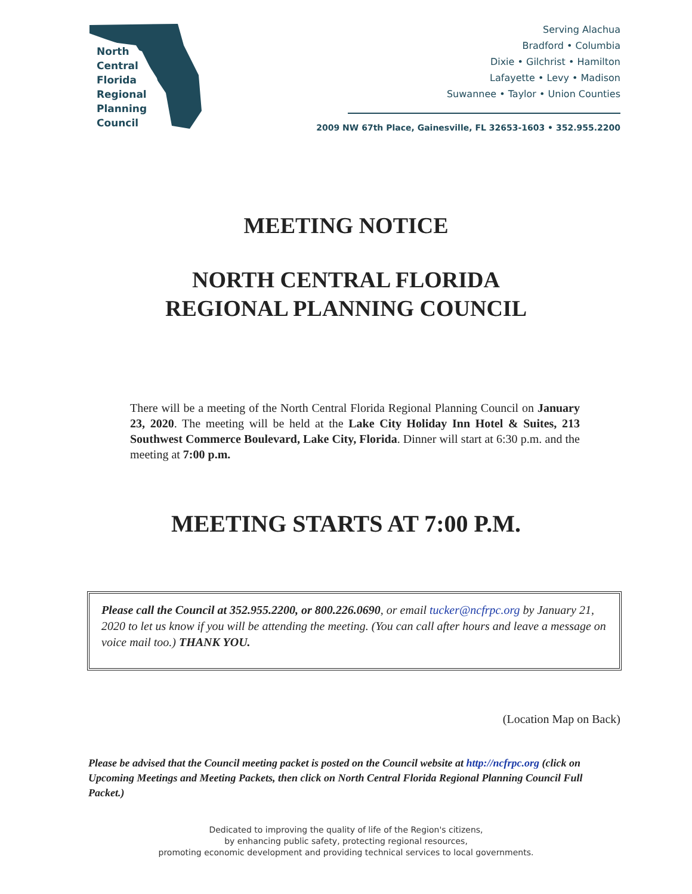North
Central
Florida
Regional
Planning
Council
Serving Alachua
Bradford • Columbia
Dixie • Gilchrist • Hamilton
Lafayette • Levy • Madison
Suwannee • Taylor • Union Counties
2009 NW 67th Place, Gainesville, FL 32653-1603 • 352.955.2200
MEETING NOTICE
NORTH CENTRAL FLORIDA
REGIONAL PLANNING COUNCIL
There will be a meeting of the North Central Florida Regional Planning Council on January 23, 2020. The meeting will be held at the Lake City Holiday Inn Hotel & Suites, 213 Southwest Commerce Boulevard, Lake City, Florida. Dinner will start at 6:30 p.m. and the meeting at 7:00 p.m.
MEETING STARTS AT 7:00 P.M.
Please call the Council at 352.955.2200, or 800.226.0690, or email tucker@ncfrpc.org by January 21, 2020 to let us know if you will be attending the meeting. (You can call after hours and leave a message on voice mail too.) THANK YOU.
(Location Map on Back)
Please be advised that the Council meeting packet is posted on the Council website at http://ncfrpc.org (click on Upcoming Meetings and Meeting Packets, then click on North Central Florida Regional Planning Council Full Packet.)
Dedicated to improving the quality of life of the Region's citizens,
by enhancing public safety, protecting regional resources,
promoting economic development and providing technical services to local governments.